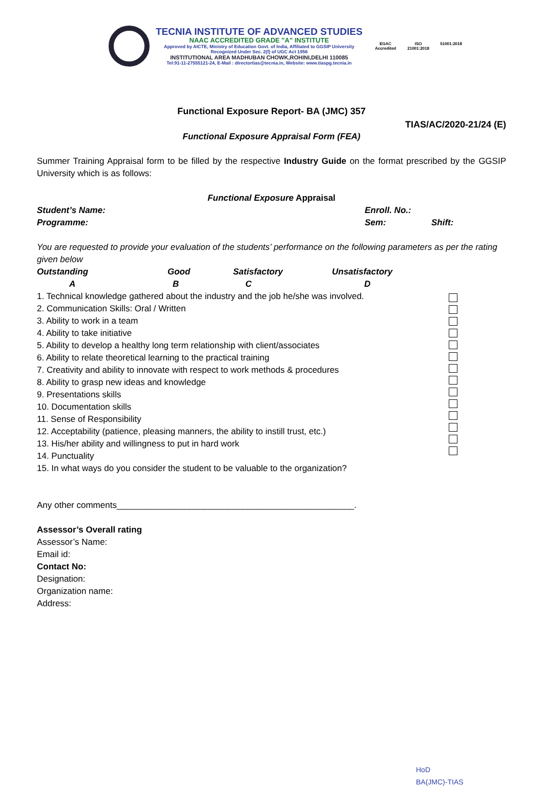TECNIA INSTITUTE OF ADVANCED STUDIES
NAAC ACCREDITED GRADE "A" INSTITUTE
Approved by AICTE, Ministry of Education Govt. of India, Affiliated to GGSIP University
Recognized Under Sec. 2(f) of UGC Act 1956
INSTITUTIONAL AREA MADHUBAN CHOWK,ROHINI,DELHI 110085
Tel:91-11-27555121-24, E-Mail : directortias@tecnia.in, Website: www.tiaspg.tecnia.in
EGAC
Accredited
ISO
21001:2018
51001:2018
Functional Exposure Report- BA (JMC) 357
TIAS/AC/2020-21/24 (E)
Functional Exposure Appraisal Form (FEA)
Summer Training Appraisal form to be filled by the respective Industry Guide on the format prescribed by the GGSIP University which is as follows:
Functional Exposure Appraisal
Student’s Name: Enroll. No.:
Programme: Sem: Shift:
You are requested to provide your evaluation of the students’ performance on the following parameters as per the rating given below
Outstanding Good Satisfactory Unsatisfactory
A B C D
1. Technical knowledge gathered about the industry and the job he/she was involved.
2. Communication Skills: Oral / Written
3. Ability to work in a team
4. Ability to take initiative
5. Ability to develop a healthy long term relationship with client/associates
6. Ability to relate theoretical learning to the practical training
7. Creativity and ability to innovate with respect to work methods & procedures
8. Ability to grasp new ideas and knowledge
9. Presentations skills
10. Documentation skills
11. Sense of Responsibility
12. Acceptability (patience, pleasing manners, the ability to instill trust, etc.)
13. His/her ability and willingness to put in hard work
14. Punctuality
15. In what ways do you consider the student to be valuable to the organization?
Any other comments_________________________________________________.
Assessor’s Overall rating
Assessor’s Name:
Email id:
Contact No:
Designation:
Organization name:
Address:
HoD
BA(JMC)-TIAS